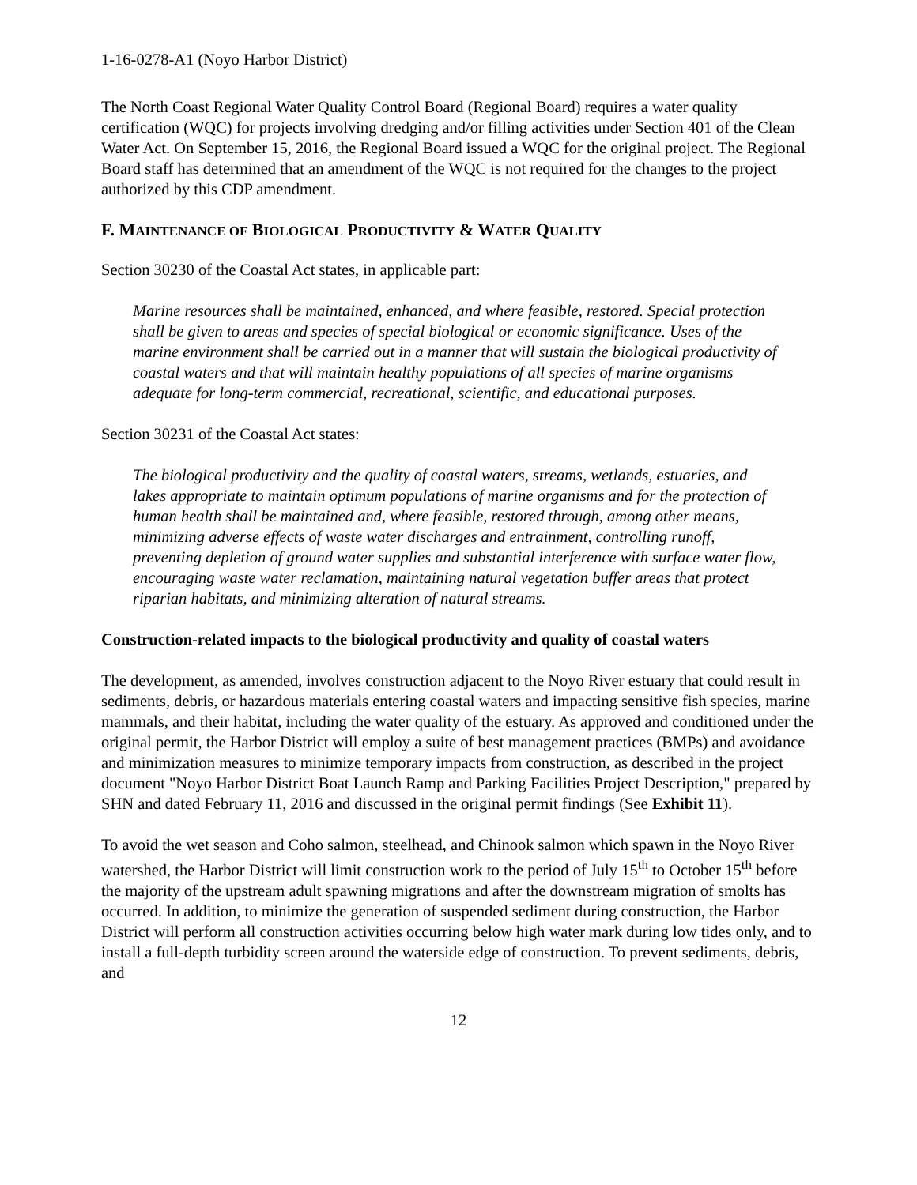1-16-0278-A1 (Noyo Harbor District)
The North Coast Regional Water Quality Control Board (Regional Board) requires a water quality certification (WQC) for projects involving dredging and/or filling activities under Section 401 of the Clean Water Act. On September 15, 2016, the Regional Board issued a WQC for the original project. The Regional Board staff has determined that an amendment of the WQC is not required for the changes to the project authorized by this CDP amendment.
F. MAINTENANCE OF BIOLOGICAL PRODUCTIVITY & WATER QUALITY
Section 30230 of the Coastal Act states, in applicable part:
Marine resources shall be maintained, enhanced, and where feasible, restored. Special protection shall be given to areas and species of special biological or economic significance. Uses of the marine environment shall be carried out in a manner that will sustain the biological productivity of coastal waters and that will maintain healthy populations of all species of marine organisms adequate for long-term commercial, recreational, scientific, and educational purposes.
Section 30231 of the Coastal Act states:
The biological productivity and the quality of coastal waters, streams, wetlands, estuaries, and lakes appropriate to maintain optimum populations of marine organisms and for the protection of human health shall be maintained and, where feasible, restored through, among other means, minimizing adverse effects of waste water discharges and entrainment, controlling runoff, preventing depletion of ground water supplies and substantial interference with surface water flow, encouraging waste water reclamation, maintaining natural vegetation buffer areas that protect riparian habitats, and minimizing alteration of natural streams.
Construction-related impacts to the biological productivity and quality of coastal waters
The development, as amended, involves construction adjacent to the Noyo River estuary that could result in sediments, debris, or hazardous materials entering coastal waters and impacting sensitive fish species, marine mammals, and their habitat, including the water quality of the estuary. As approved and conditioned under the original permit, the Harbor District will employ a suite of best management practices (BMPs) and avoidance and minimization measures to minimize temporary impacts from construction, as described in the project document "Noyo Harbor District Boat Launch Ramp and Parking Facilities Project Description," prepared by SHN and dated February 11, 2016 and discussed in the original permit findings (See Exhibit 11).
To avoid the wet season and Coho salmon, steelhead, and Chinook salmon which spawn in the Noyo River watershed, the Harbor District will limit construction work to the period of July 15<sup>th</sup> to October 15<sup>th</sup> before the majority of the upstream adult spawning migrations and after the downstream migration of smolts has occurred. In addition, to minimize the generation of suspended sediment during construction, the Harbor District will perform all construction activities occurring below high water mark during low tides only, and to install a full-depth turbidity screen around the waterside edge of construction. To prevent sediments, debris, and
12